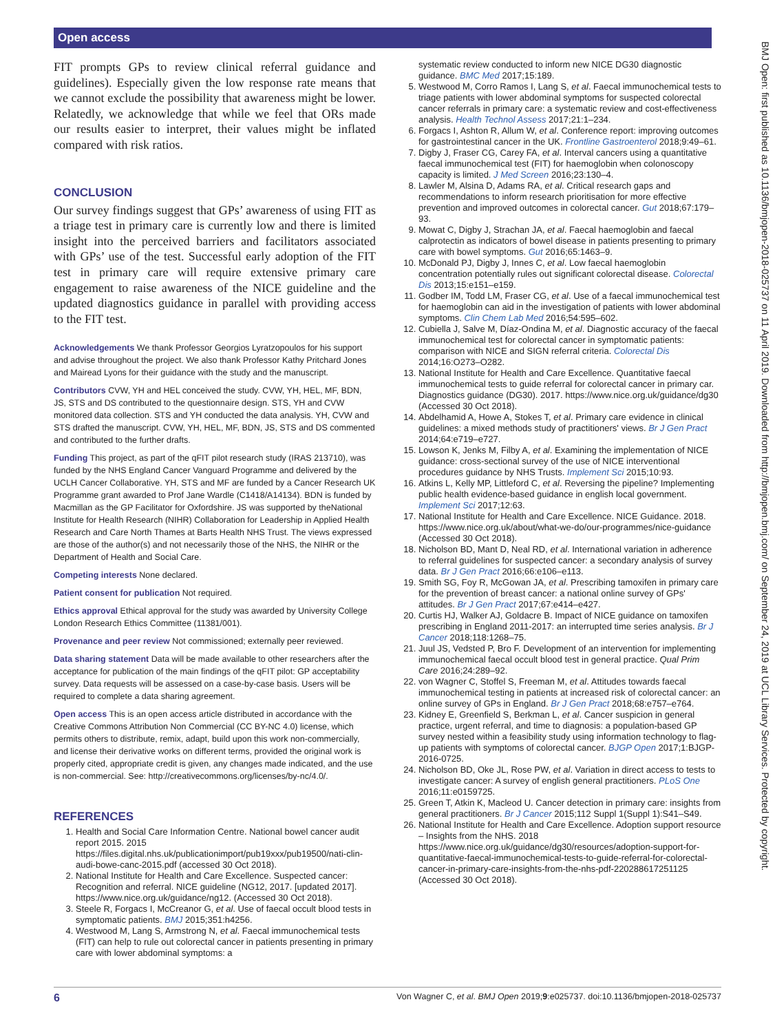Open access
BMJ Open: first published as 10.1136/bmjopen-2018-025737 on 11 April 2019. Downloaded from http://bmjopen.bmj.com/ on September 24, 2019 at UCL Library Services. Protected by copyright.
FIT prompts GPs to review clinical referral guidance and guidelines). Especially given the low response rate means that we cannot exclude the possibility that awareness might be lower. Relatedly, we acknowledge that while we feel that ORs made our results easier to interpret, their values might be inflated compared with risk ratios.
CONCLUSION
Our survey findings suggest that GPs’ awareness of using FIT as a triage test in primary care is currently low and there is limited insight into the perceived barriers and facilitators associated with GPs’ use of the test. Successful early adoption of the FIT test in primary care will require extensive primary care engagement to raise awareness of the NICE guideline and the updated diagnostics guidance in parallel with providing access to the FIT test.
Acknowledgements We thank Professor Georgios Lyratzopoulos for his support and advise throughout the project. We also thank Professor Kathy Pritchard Jones and Mairead Lyons for their guidance with the study and the manuscript.
Contributors CVW, YH and HEL conceived the study. CVW, YH, HEL, MF, BDN, JS, STS and DS contributed to the questionnaire design. STS, YH and CVW monitored data collection. STS and YH conducted the data analysis. YH, CVW and STS drafted the manuscript. CVW, YH, HEL, MF, BDN, JS, STS and DS commented and contributed to the further drafts.
Funding This project, as part of the qFIT pilot research study (IRAS 213710), was funded by the NHS England Cancer Vanguard Programme and delivered by the UCLH Cancer Collaborative. YH, STS and MF are funded by a Cancer Research UK Programme grant awarded to Prof Jane Wardle (C1418/A14134). BDN is funded by Macmillan as the GP Facilitator for Oxfordshire. JS was supported by theNational Institute for Health Research (NIHR) Collaboration for Leadership in Applied Health Research and Care North Thames at Barts Health NHS Trust. The views expressed are those of the author(s) and not necessarily those of the NHS, the NIHR or the Department of Health and Social Care.
Competing interests None declared.
Patient consent for publication Not required.
Ethics approval Ethical approval for the study was awarded by University College London Research Ethics Committee (11381/001).
Provenance and peer review Not commissioned; externally peer reviewed.
Data sharing statement Data will be made available to other researchers after the acceptance for publication of the main findings of the qFIT pilot: GP acceptability survey. Data requests will be assessed on a case-by-case basis. Users will be required to complete a data sharing agreement.
Open access This is an open access article distributed in accordance with the Creative Commons Attribution Non Commercial (CC BY-NC 4.0) license, which permits others to distribute, remix, adapt, build upon this work non-commercially, and license their derivative works on different terms, provided the original work is properly cited, appropriate credit is given, any changes made indicated, and the use is non-commercial. See: http://creativecommons.org/licenses/by-nc/4.0/.
REFERENCES
1. Health and Social Care Information Centre. National bowel cancer audit report 2015. 2015 https://files.digital.nhs.uk/publicationimport/pub19xxx/pub19500/nati-clin-audi-bowe-canc-2015.pdf (accessed 30 Oct 2018).
2. National Institute for Health and Care Excellence. Suspected cancer: Recognition and referral. NICE guideline (NG12, 2017. [updated 2017]. https://www.nice.org.uk/guidance/ng12. (Accessed 30 Oct 2018).
3. Steele R, Forgacs I, McCreanor G, et al. Use of faecal occult blood tests in symptomatic patients. BMJ 2015;351:h4256.
4. Westwood M, Lang S, Armstrong N, et al. Faecal immunochemical tests (FIT) can help to rule out colorectal cancer in patients presenting in primary care with lower abdominal symptoms: a
systematic review conducted to inform new NICE DG30 diagnostic guidance. BMC Med 2017;15:189.
5. Westwood M, Corro Ramos I, Lang S, et al. Faecal immunochemical tests to triage patients with lower abdominal symptoms for suspected colorectal cancer referrals in primary care: a systematic review and cost-effectiveness analysis. Health Technol Assess 2017;21:1–234.
6. Forgacs I, Ashton R, Allum W, et al. Conference report: improving outcomes for gastrointestinal cancer in the UK. Frontline Gastroenterol 2018;9:49–61.
7. Digby J, Fraser CG, Carey FA, et al. Interval cancers using a quantitative faecal immunochemical test (FIT) for haemoglobin when colonoscopy capacity is limited. J Med Screen 2016;23:130–4.
8. Lawler M, Alsina D, Adams RA, et al. Critical research gaps and recommendations to inform research prioritisation for more effective prevention and improved outcomes in colorectal cancer. Gut 2018;67:179–93.
9. Mowat C, Digby J, Strachan JA, et al. Faecal haemoglobin and faecal calprotectin as indicators of bowel disease in patients presenting to primary care with bowel symptoms. Gut 2016;65:1463–9.
10. McDonald PJ, Digby J, Innes C, et al. Low faecal haemoglobin concentration potentially rules out significant colorectal disease. Colorectal Dis 2013;15:e151–e159.
11. Godber IM, Todd LM, Fraser CG, et al. Use of a faecal immunochemical test for haemoglobin can aid in the investigation of patients with lower abdominal symptoms. Clin Chem Lab Med 2016;54:595–602.
12. Cubiella J, Salve M, Díaz-Ondina M, et al. Diagnostic accuracy of the faecal immunochemical test for colorectal cancer in symptomatic patients: comparison with NICE and SIGN referral criteria. Colorectal Dis 2014;16:O273–O282.
13. National Institute for Health and Care Excellence. Quantitative faecal immunochemical tests to guide referral for colorectal cancer in primary car. Diagnostics guidance (DG30). 2017. https://www.nice.org.uk/guidance/dg30 (Accessed 30 Oct 2018).
14. Abdelhamid A, Howe A, Stokes T, et al. Primary care evidence in clinical guidelines: a mixed methods study of practitioners' views. Br J Gen Pract 2014;64:e719–e727.
15. Lowson K, Jenks M, Filby A, et al. Examining the implementation of NICE guidance: cross-sectional survey of the use of NICE interventional procedures guidance by NHS Trusts. Implement Sci 2015;10:93.
16. Atkins L, Kelly MP, Littleford C, et al. Reversing the pipeline? Implementing public health evidence-based guidance in english local government. Implement Sci 2017;12:63.
17. National Institute for Health and Care Excellence. NICE Guidance. 2018. https://www.nice.org.uk/about/what-we-do/our-programmes/nice-guidance (Accessed 30 Oct 2018).
18. Nicholson BD, Mant D, Neal RD, et al. International variation in adherence to referral guidelines for suspected cancer: a secondary analysis of survey data. Br J Gen Pract 2016;66:e106–e113.
19. Smith SG, Foy R, McGowan JA, et al. Prescribing tamoxifen in primary care for the prevention of breast cancer: a national online survey of GPs' attitudes. Br J Gen Pract 2017;67:e414–e427.
20. Curtis HJ, Walker AJ, Goldacre B. Impact of NICE guidance on tamoxifen prescribing in England 2011-2017: an interrupted time series analysis. Br J Cancer 2018;118:1268–75.
21. Juul JS, Vedsted P, Bro F. Development of an intervention for implementing immunochemical faecal occult blood test in general practice. Qual Prim Care 2016;24:289–92.
22. von Wagner C, Stoffel S, Freeman M, et al. Attitudes towards faecal immunochemical testing in patients at increased risk of colorectal cancer: an online survey of GPs in England. Br J Gen Pract 2018;68:e757–e764.
23. Kidney E, Greenfield S, Berkman L, et al. Cancer suspicion in general practice, urgent referral, and time to diagnosis: a population-based GP survey nested within a feasibility study using information technology to flag-up patients with symptoms of colorectal cancer. BJGP Open 2017;1:BJGP-2016-0725.
24. Nicholson BD, Oke JL, Rose PW, et al. Variation in direct access to tests to investigate cancer: A survey of english general practitioners. PLoS One 2016;11:e0159725.
25. Green T, Atkin K, Macleod U. Cancer detection in primary care: insights from general practitioners. Br J Cancer 2015;112 Suppl 1(Suppl 1):S41–S49.
26. National Institute for Health and Care Excellence. Adoption support resource – Insights from the NHS. 2018 https://www.nice.org.uk/guidance/dg30/resources/adoption-support-for-quantitative-faecal-immunochemical-tests-to-guide-referral-for-colorectal-cancer-in-primary-care-insights-from-the-nhs-pdf-220288617251125 (Accessed 30 Oct 2018).
6 Von Wagner C, et al. BMJ Open 2019;9:e025737. doi:10.1136/bmjopen-2018-025737